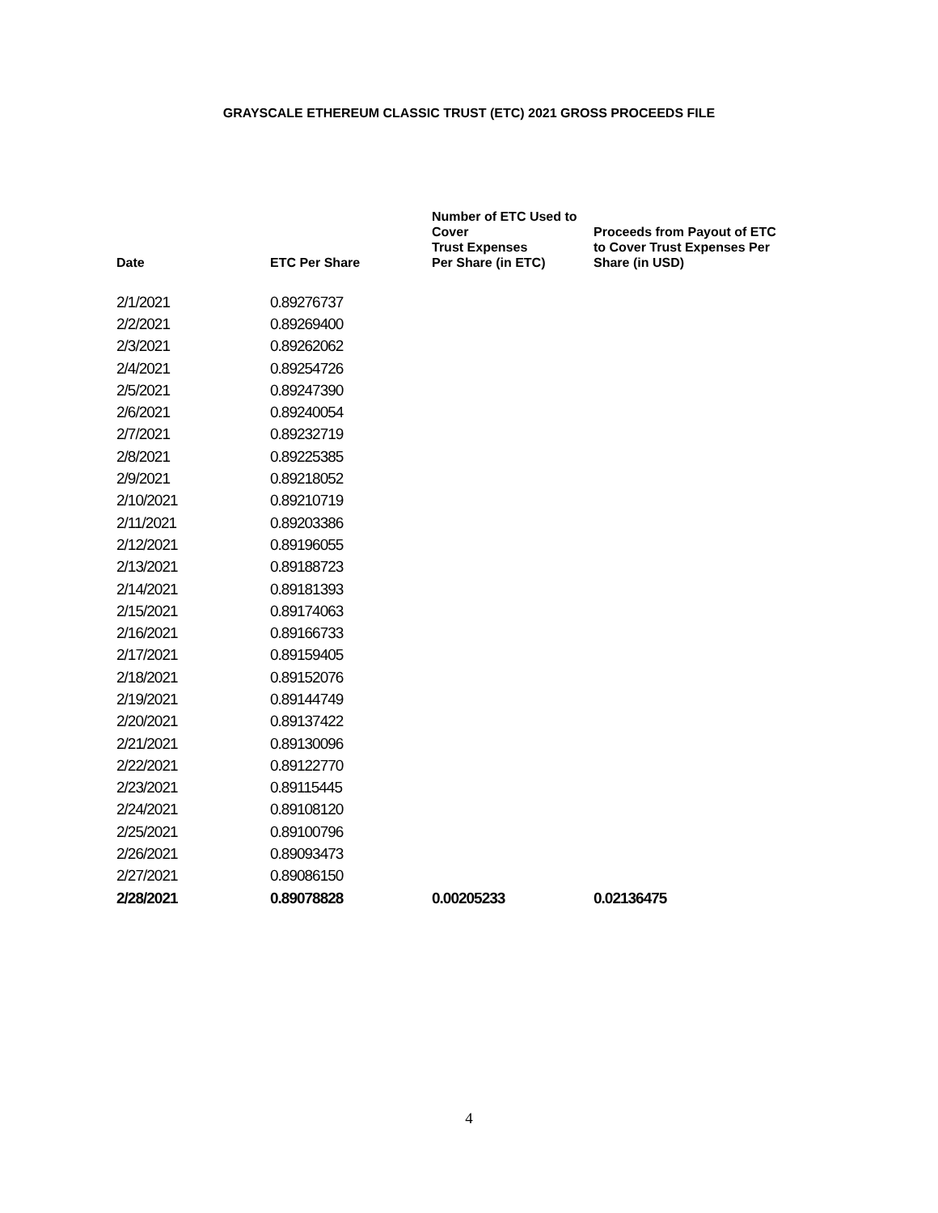GRAYSCALE ETHEREUM CLASSIC TRUST (ETC) 2021 GROSS PROCEEDS FILE
| Date | ETC Per Share | Number of ETC Used to Cover Trust Expenses Per Share (in ETC) | Proceeds from Payout of ETC to Cover Trust Expenses Per Share (in USD) |
| --- | --- | --- | --- |
| 2/1/2021 | 0.89276737 | | |
| 2/2/2021 | 0.89269400 | | |
| 2/3/2021 | 0.89262062 | | |
| 2/4/2021 | 0.89254726 | | |
| 2/5/2021 | 0.89247390 | | |
| 2/6/2021 | 0.89240054 | | |
| 2/7/2021 | 0.89232719 | | |
| 2/8/2021 | 0.89225385 | | |
| 2/9/2021 | 0.89218052 | | |
| 2/10/2021 | 0.89210719 | | |
| 2/11/2021 | 0.89203386 | | |
| 2/12/2021 | 0.89196055 | | |
| 2/13/2021 | 0.89188723 | | |
| 2/14/2021 | 0.89181393 | | |
| 2/15/2021 | 0.89174063 | | |
| 2/16/2021 | 0.89166733 | | |
| 2/17/2021 | 0.89159405 | | |
| 2/18/2021 | 0.89152076 | | |
| 2/19/2021 | 0.89144749 | | |
| 2/20/2021 | 0.89137422 | | |
| 2/21/2021 | 0.89130096 | | |
| 2/22/2021 | 0.89122770 | | |
| 2/23/2021 | 0.89115445 | | |
| 2/24/2021 | 0.89108120 | | |
| 2/25/2021 | 0.89100796 | | |
| 2/26/2021 | 0.89093473 | | |
| 2/27/2021 | 0.89086150 | | |
| 2/28/2021 | 0.89078828 | 0.00205233 | 0.02136475 |
4